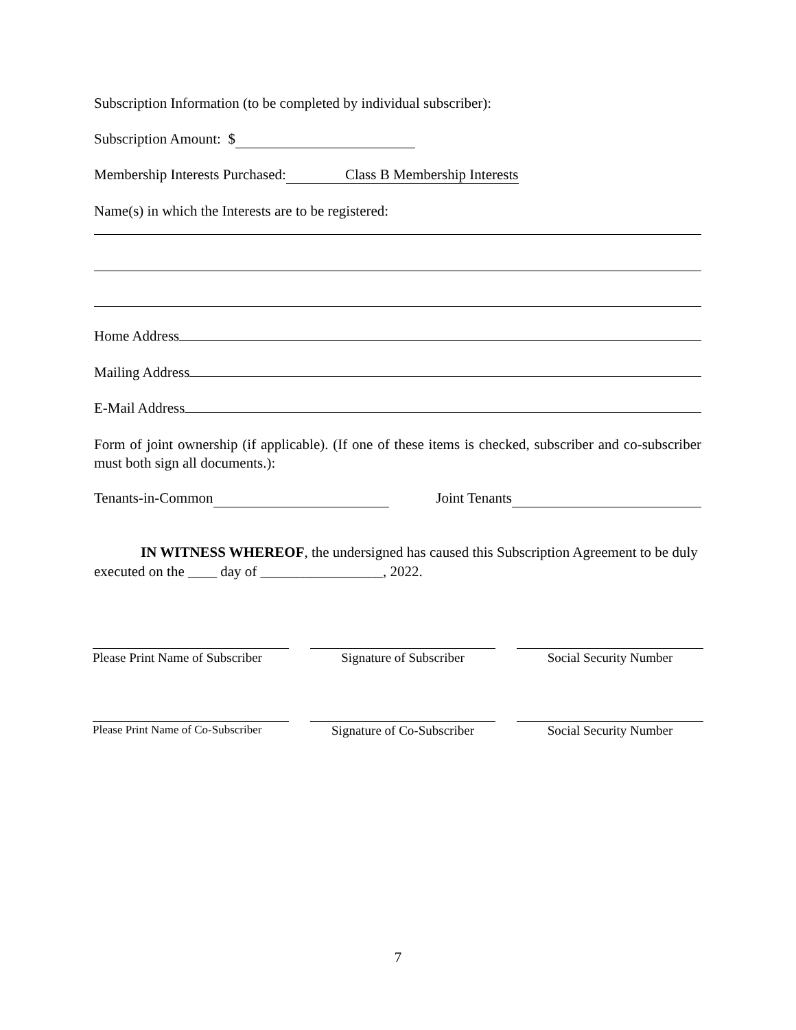Subscription Information (to be completed by individual subscriber):
Subscription Amount: $
Membership Interests Purchased: Class B Membership Interests
Name(s) in which the Interests are to be registered:
Home Address
Mailing Address
E-Mail Address
Form of joint ownership (if applicable). (If one of these items is checked, subscriber and co-subscriber must both sign all documents.):
Tenants-in-Common Joint Tenants
IN WITNESS WHEREOF, the undersigned has caused this Subscription Agreement to be duly executed on the ____ day of _________________, 2022.
Please Print Name of Subscriber
Signature of Subscriber Social Security Number
Please Print Name of Co-Subscriber
Signature of Co-Subscriber
Social Security Number
7